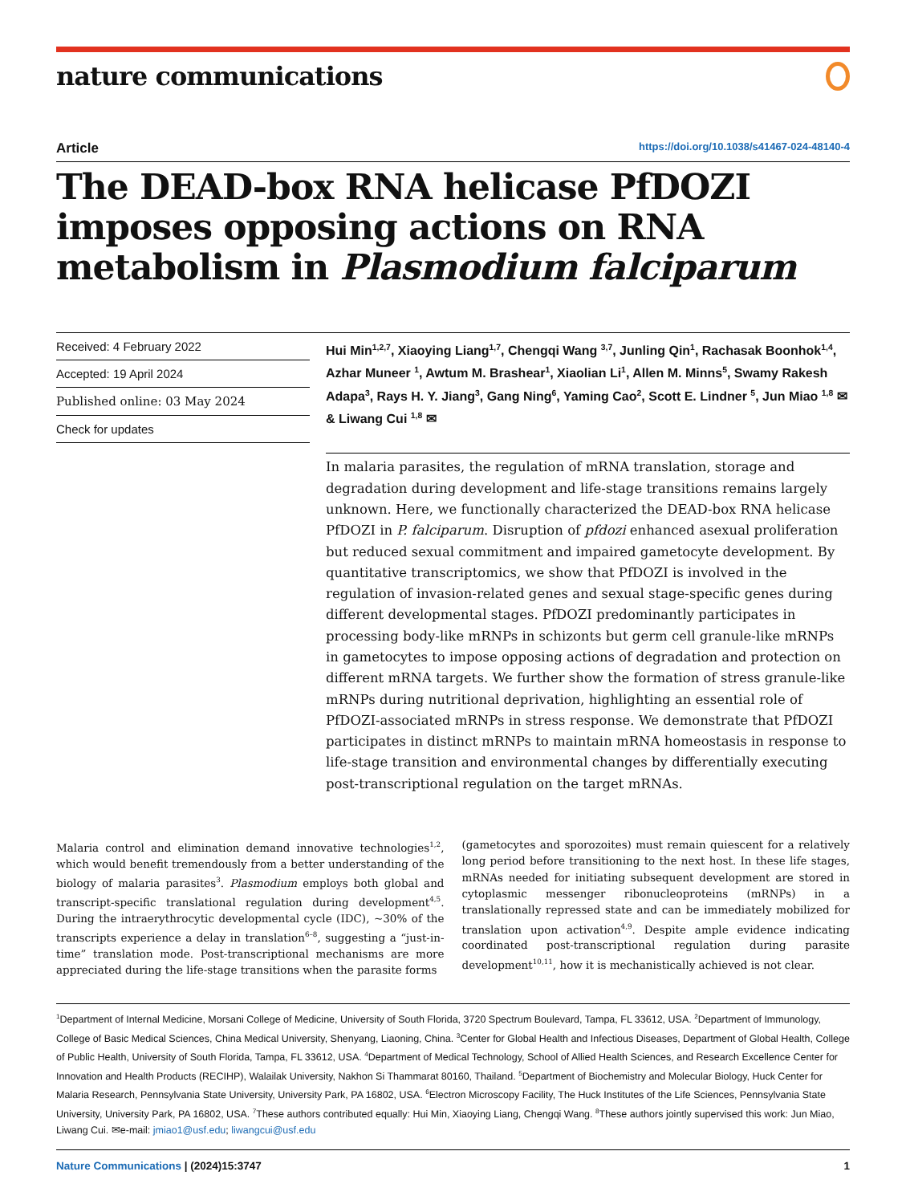nature communications
Article https://doi.org/10.1038/s41467-024-48140-4
The DEAD-box RNA helicase PfDOZI imposes opposing actions on RNA metabolism in Plasmodium falciparum
Received: 4 February 2022
Accepted: 19 April 2024
Published online: 03 May 2024
Check for updates
Hui Min<sup>1,2,7</sup>, Xiaoying Liang<sup>1,7</sup>, Chengqi Wang <sup>3,7</sup>, Junling Qin<sup>1</sup>, Rachasak Boonhok<sup>1,4</sup>, Azhar Muneer <sup>1</sup>, Awtum M. Brashear<sup>1</sup>, Xiaolian Li<sup>1</sup>, Allen M. Minns<sup>5</sup>, Swamy Rakesh Adapa<sup>3</sup>, Rays H. Y. Jiang<sup>3</sup>, Gang Ning<sup>6</sup>, Yaming Cao<sup>2</sup>, Scott E. Lindner <sup>5</sup>, Jun Miao <sup>1,8</sup> ✉ & Liwang Cui <sup>1,8</sup> ✉
In malaria parasites, the regulation of mRNA translation, storage and degradation during development and life-stage transitions remains largely unknown. Here, we functionally characterized the DEAD-box RNA helicase PfDOZI in P. falciparum. Disruption of pfdozi enhanced asexual proliferation but reduced sexual commitment and impaired gametocyte development. By quantitative transcriptomics, we show that PfDOZI is involved in the regulation of invasion-related genes and sexual stage-specific genes during different developmental stages. PfDOZI predominantly participates in processing body-like mRNPs in schizonts but germ cell granule-like mRNPs in gametocytes to impose opposing actions of degradation and protection on different mRNA targets. We further show the formation of stress granule-like mRNPs during nutritional deprivation, highlighting an essential role of PfDOZI-associated mRNPs in stress response. We demonstrate that PfDOZI participates in distinct mRNPs to maintain mRNA homeostasis in response to life-stage transition and environmental changes by differentially executing post-transcriptional regulation on the target mRNAs.
Malaria control and elimination demand innovative technologies<sup>1,2</sup>, which would benefit tremendously from a better understanding of the biology of malaria parasites<sup>3</sup>. Plasmodium employs both global and transcript-specific translational regulation during development<sup>4,5</sup>. During the intraerythrocytic developmental cycle (IDC), ~30% of the transcripts experience a delay in translation<sup>6–8</sup>, suggesting a “just-in-time” translation mode. Post-transcriptional mechanisms are more appreciated during the life-stage transitions when the parasite forms
(gametocytes and sporozoites) must remain quiescent for a relatively long period before transitioning to the next host. In these life stages, mRNAs needed for initiating subsequent development are stored in cytoplasmic messenger ribonucleoproteins (mRNPs) in a translationally repressed state and can be immediately mobilized for translation upon activation<sup>4,9</sup>. Despite ample evidence indicating coordinated post-transcriptional regulation during parasite development<sup>10,11</sup>, how it is mechanistically achieved is not clear.
<sup>1</sup> Department of Internal Medicine, Morsani College of Medicine, University of South Florida, 3720 Spectrum Boulevard, Tampa, FL 33612, USA. <sup>2</sup>Department of Immunology, College of Basic Medical Sciences, China Medical University, Shenyang, Liaoning, China. <sup>3</sup>Center for Global Health and Infectious Diseases, Department of Global Health, College of Public Health, University of South Florida, Tampa, FL 33612, USA. <sup>4</sup>Department of Medical Technology, School of Allied Health Sciences, and Research Excellence Center for Innovation and Health Products (RECIHP), Walailak University, Nakhon Si Thammarat 80160, Thailand. <sup>5</sup>Department of Biochemistry and Molecular Biology, Huck Center for Malaria Research, Pennsylvania State University, University Park, PA 16802, USA. <sup>6</sup>Electron Microscopy Facility, The Huck Institutes of the Life Sciences, Pennsylvania State University, University Park, PA 16802, USA. <sup>7</sup>These authors contributed equally: Hui Min, Xiaoying Liang, Chengqi Wang. <sup>8</sup>These authors jointly supervised this work: Jun Miao, Liwang Cui. ✉e-mail: jmiao1@usf.edu; liwangcui@usf.edu
Nature Communications | (2024)15:3747 1